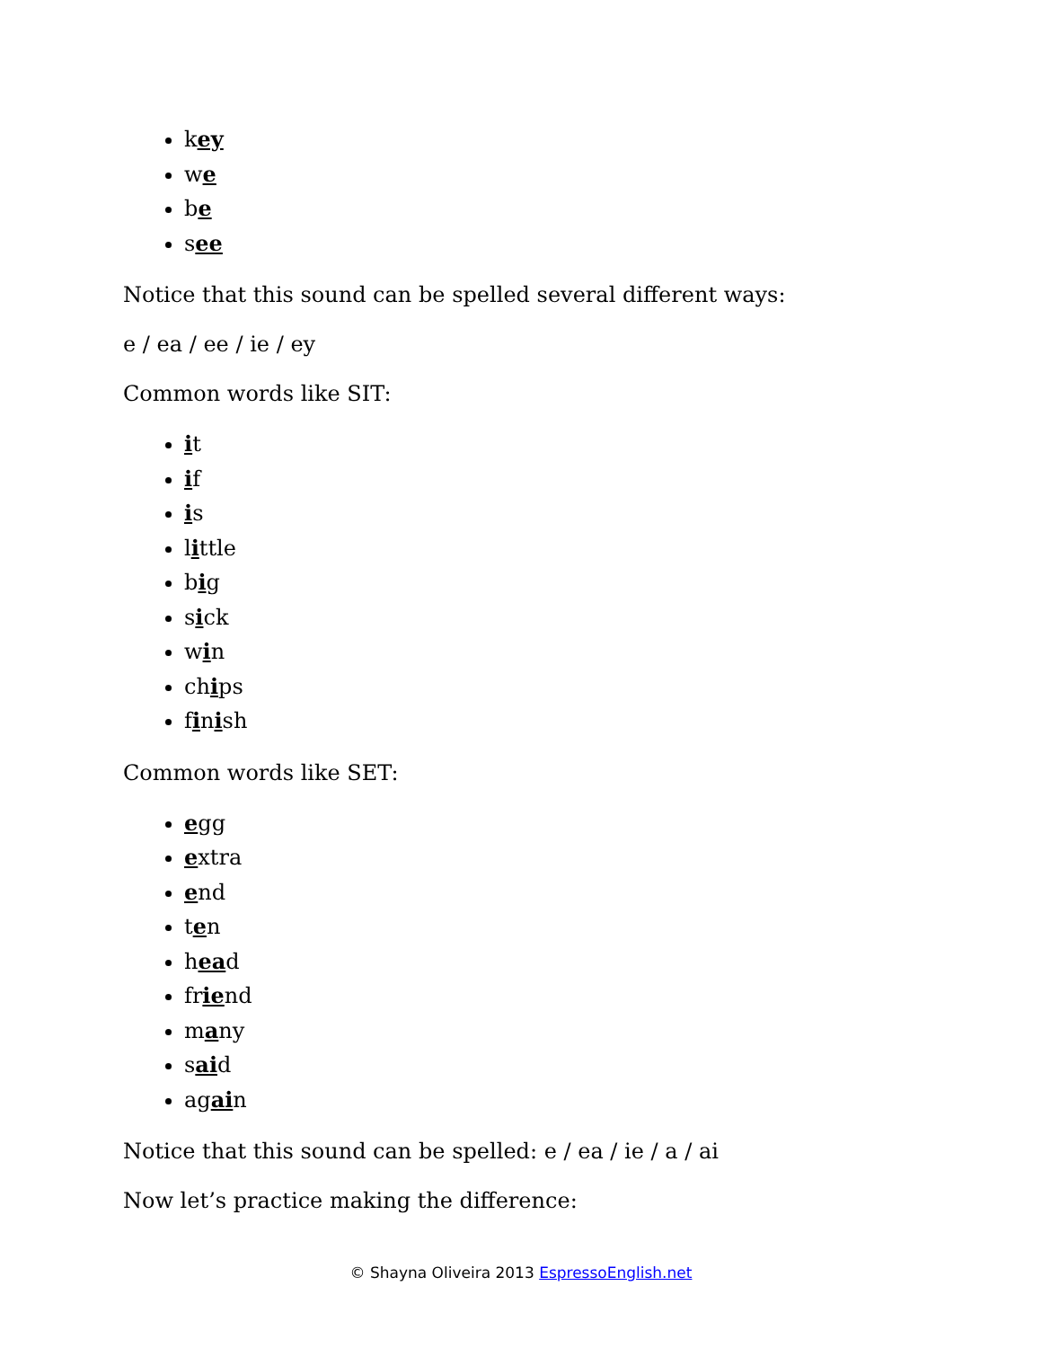key
we
be
see
Notice that this sound can be spelled several different ways:
e / ea / ee / ie / ey
Common words like SIT:
it
if
is
little
big
sick
win
chips
finish
Common words like SET:
egg
extra
end
ten
head
friend
many
said
again
Notice that this sound can be spelled: e / ea / ie / a / ai
Now let’s practice making the difference:
© Shayna Oliveira 2013 EspressoEnglish.net